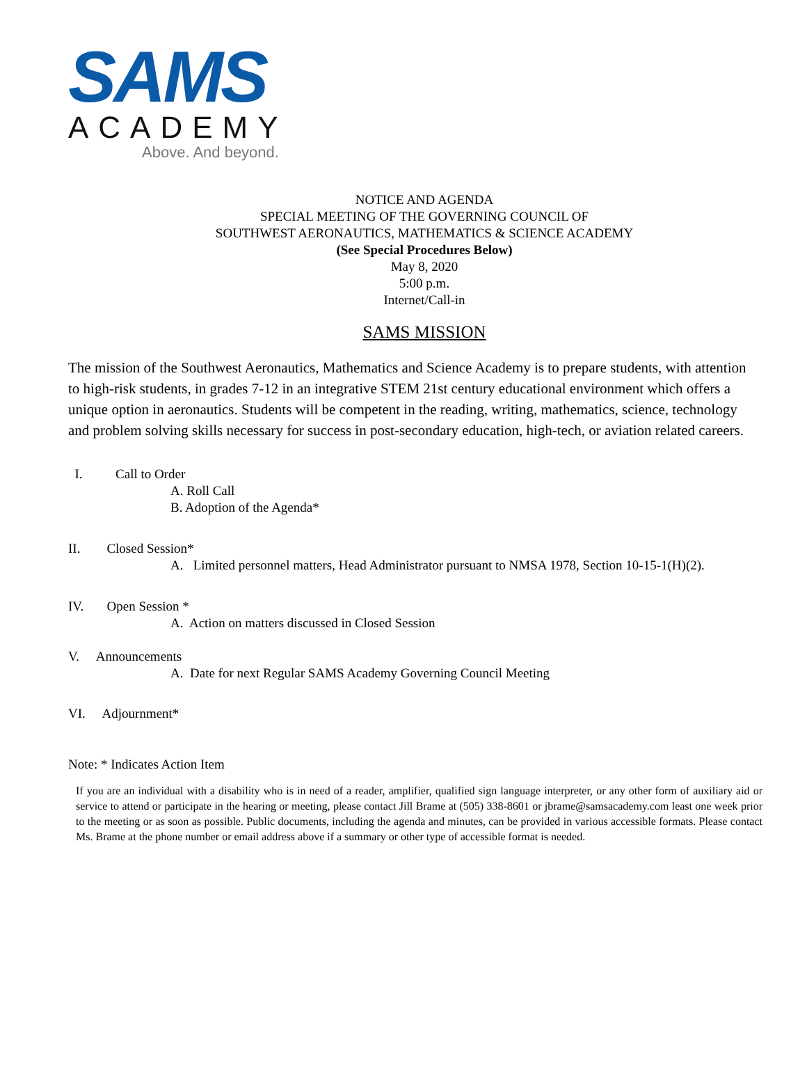SAMS
ACADEMY
Above. And beyond.
NOTICE AND AGENDA
SPECIAL MEETING OF THE GOVERNING COUNCIL OF
SOUTHWEST AERONAUTICS, MATHEMATICS & SCIENCE ACADEMY
(See Special Procedures Below)
May 8, 2020
5:00 p.m.
Internet/Call-in
SAMS MISSION
The mission of the Southwest Aeronautics, Mathematics and Science Academy is to prepare students, with attention to high-risk students, in grades 7-12 in an integrative STEM 21st century educational environment which offers a unique option in aeronautics. Students will be competent in the reading, writing, mathematics, science, technology and problem solving skills necessary for success in post-secondary education, high-tech, or aviation related careers.
I. Call to Order
A. Roll Call
B. Adoption of the Agenda*
II. Closed Session*
A. Limited personnel matters, Head Administrator pursuant to NMSA 1978, Section 10-15-1(H)(2).
IV. Open Session *
A. Action on matters discussed in Closed Session
V. Announcements
A. Date for next Regular SAMS Academy Governing Council Meeting
VI. Adjournment*
Note: * Indicates Action Item
If you are an individual with a disability who is in need of a reader, amplifier, qualified sign language interpreter, or any other form of auxiliary aid or service to attend or participate in the hearing or meeting, please contact Jill Brame at (505) 338-8601 or jbrame@samsacademy.com least one week prior to the meeting or as soon as possible. Public documents, including the agenda and minutes, can be provided in various accessible formats. Please contact Ms. Brame at the phone number or email address above if a summary or other type of accessible format is needed.